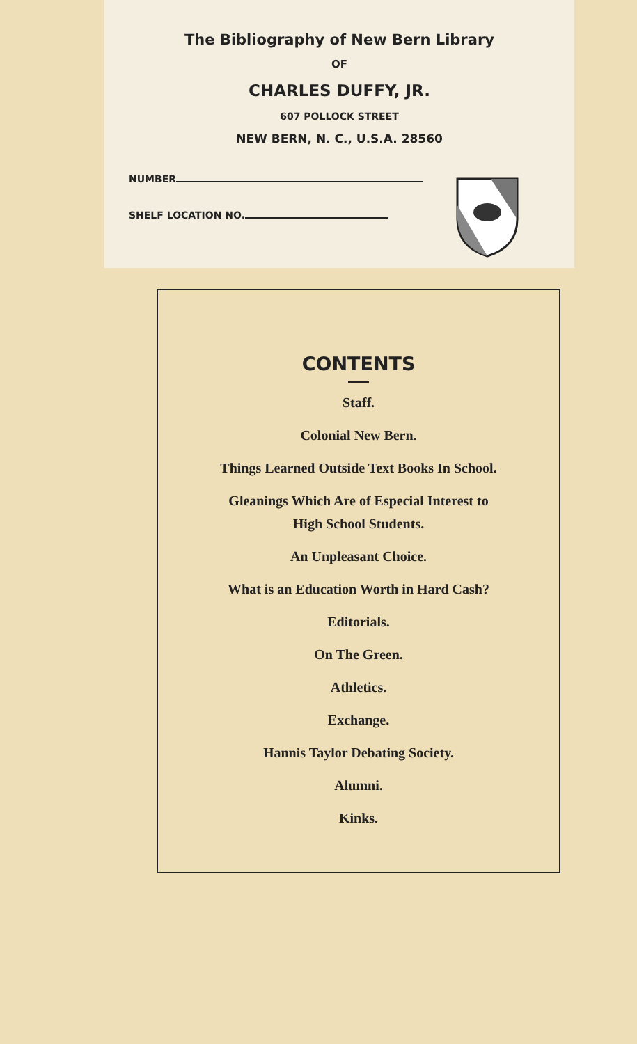The Bibliography of New Bern Library
OF
CHARLES DUFFY, JR.
607 POLLOCK STREET
NEW BERN, N. C., U.S.A. 28560
NUMBER
SHELF LOCATION NO.
CONTENTS
Staff.
Colonial New Bern.
Things Learned Outside Text Books In School.
Gleanings Which Are of Especial Interest to High School Students.
An Unpleasant Choice.
What is an Education Worth in Hard Cash?
Editorials.
On The Green.
Athletics.
Exchange.
Hannis Taylor Debating Society.
Alumni.
Kinks.